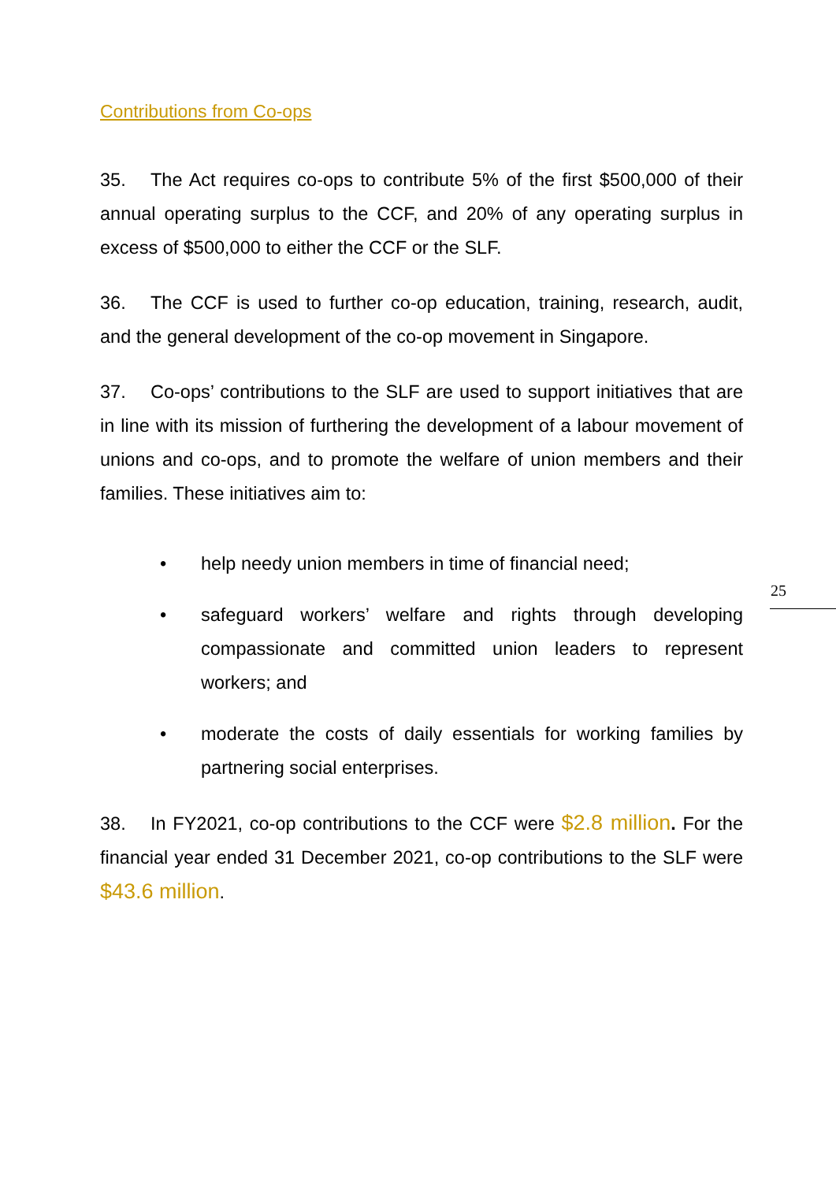Contributions from Co-ops
35. The Act requires co-ops to contribute 5% of the first $500,000 of their annual operating surplus to the CCF, and 20% of any operating surplus in excess of $500,000 to either the CCF or the SLF.
36. The CCF is used to further co-op education, training, research, audit, and the general development of the co-op movement in Singapore.
37. Co-ops’ contributions to the SLF are used to support initiatives that are in line with its mission of furthering the development of a labour movement of unions and co-ops, and to promote the welfare of union members and their families. These initiatives aim to:
• help needy union members in time of financial need;
• safeguard workers’ welfare and rights through developing compassionate and committed union leaders to represent workers; and
• moderate the costs of daily essentials for working families by partnering social enterprises.
38. In FY2021, co-op contributions to the CCF were $2.8 million. For the financial year ended 31 December 2021, co-op contributions to the SLF were $43.6 million.
25